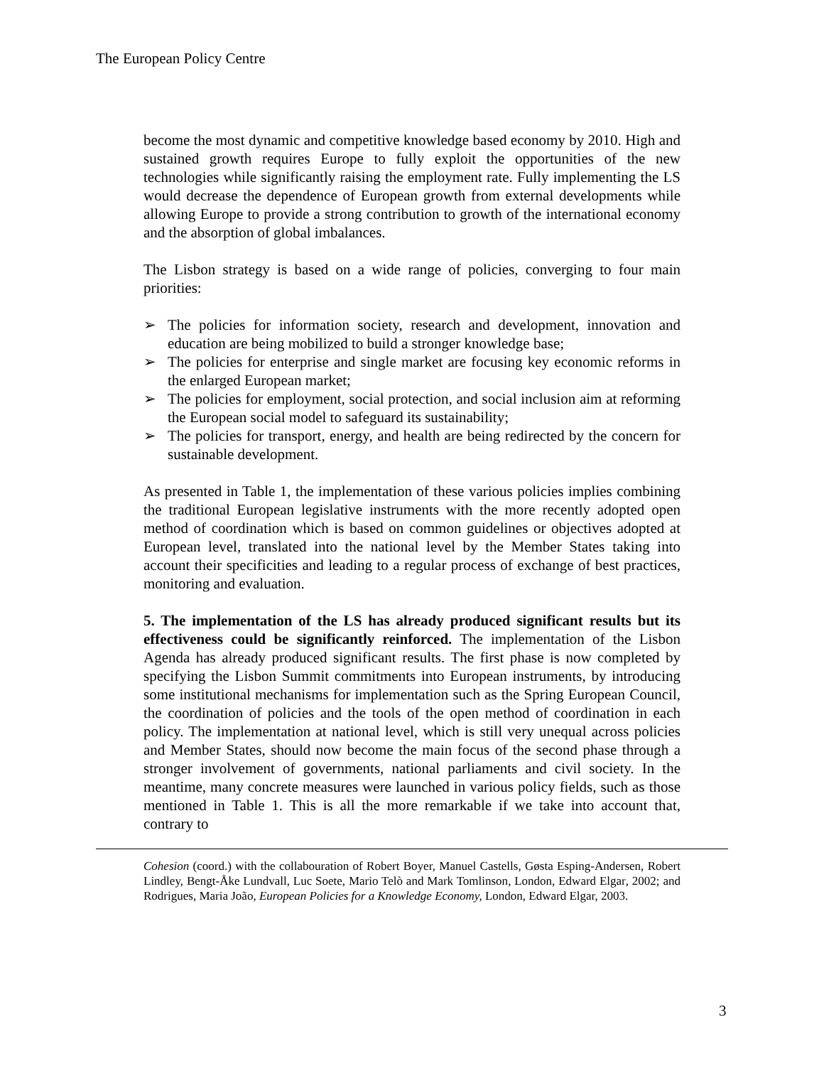The European Policy Centre
become the most dynamic and competitive knowledge based economy by 2010. High and sustained growth requires Europe to fully exploit the opportunities of the new technologies while significantly raising the employment rate. Fully implementing the LS would decrease the dependence of European growth from external developments while allowing Europe to provide a strong contribution to growth of the international economy and the absorption of global imbalances.
The Lisbon strategy is based on a wide range of policies, converging to four main priorities:
➢ The policies for information society, research and development, innovation and education are being mobilized to build a stronger knowledge base;
➢ The policies for enterprise and single market are focusing key economic reforms in the enlarged European market;
➢ The policies for employment, social protection, and social inclusion aim at reforming the European social model to safeguard its sustainability;
➢ The policies for transport, energy, and health are being redirected by the concern for sustainable development.
As presented in Table 1, the implementation of these various policies implies combining the traditional European legislative instruments with the more recently adopted open method of coordination which is based on common guidelines or objectives adopted at European level, translated into the national level by the Member States taking into account their specificities and leading to a regular process of exchange of best practices, monitoring and evaluation.
5. The implementation of the LS has already produced significant results but its effectiveness could be significantly reinforced. The implementation of the Lisbon Agenda has already produced significant results. The first phase is now completed by specifying the Lisbon Summit commitments into European instruments, by introducing some institutional mechanisms for implementation such as the Spring European Council, the coordination of policies and the tools of the open method of coordination in each policy. The implementation at national level, which is still very unequal across policies and Member States, should now become the main focus of the second phase through a stronger involvement of governments, national parliaments and civil society. In the meantime, many concrete measures were launched in various policy fields, such as those mentioned in Table 1. This is all the more remarkable if we take into account that, contrary to
Cohesion (coord.) with the collabouration of Robert Boyer, Manuel Castells, Gøsta Esping-Andersen, Robert Lindley, Bengt-Åke Lundvall, Luc Soete, Mario Telò and Mark Tomlinson, London, Edward Elgar, 2002; and Rodrigues, Maria João, European Policies for a Knowledge Economy, London, Edward Elgar, 2003.
3